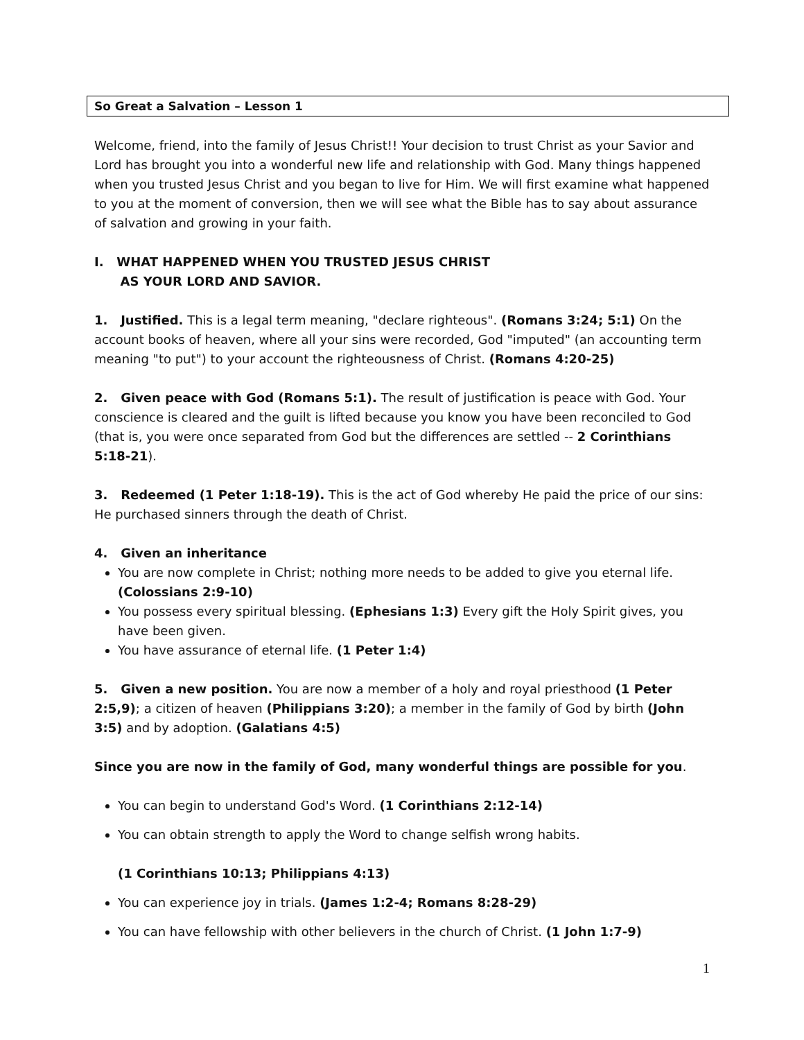So Great a Salvation – Lesson 1
Welcome, friend, into the family of Jesus Christ!! Your decision to trust Christ as your Savior and Lord has brought you into a wonderful new life and relationship with God. Many things happened when you trusted Jesus Christ and you began to live for Him. We will first examine what happened to you at the moment of conversion, then we will see what the Bible has to say about assurance of salvation and growing in your faith.
I. WHAT HAPPENED WHEN YOU TRUSTED JESUS CHRIST
AS YOUR LORD AND SAVIOR.
1. Justified. This is a legal term meaning, "declare righteous". (Romans 3:24; 5:1) On the account books of heaven, where all your sins were recorded, God "imputed" (an accounting term meaning "to put") to your account the righteousness of Christ. (Romans 4:20-25)
2. Given peace with God (Romans 5:1). The result of justification is peace with God. Your conscience is cleared and the guilt is lifted because you know you have been reconciled to God (that is, you were once separated from God but the differences are settled -- 2 Corinthians 5:18-21).
3. Redeemed (1 Peter 1:18-19). This is the act of God whereby He paid the price of our sins: He purchased sinners through the death of Christ.
4. Given an inheritance
You are now complete in Christ; nothing more needs to be added to give you eternal life. (Colossians 2:9-10)
You possess every spiritual blessing. (Ephesians 1:3) Every gift the Holy Spirit gives, you have been given.
You have assurance of eternal life. (1 Peter 1:4)
5. Given a new position. You are now a member of a holy and royal priesthood (1 Peter 2:5,9); a citizen of heaven (Philippians 3:20); a member in the family of God by birth (John 3:5) and by adoption. (Galatians 4:5)
Since you are now in the family of God, many wonderful things are possible for you.
You can begin to understand God's Word. (1 Corinthians 2:12-14)
You can obtain strength to apply the Word to change selfish wrong habits.
(1 Corinthians 10:13; Philippians 4:13)
You can experience joy in trials. (James 1:2-4; Romans 8:28-29)
You can have fellowship with other believers in the church of Christ. (1 John 1:7-9)
1